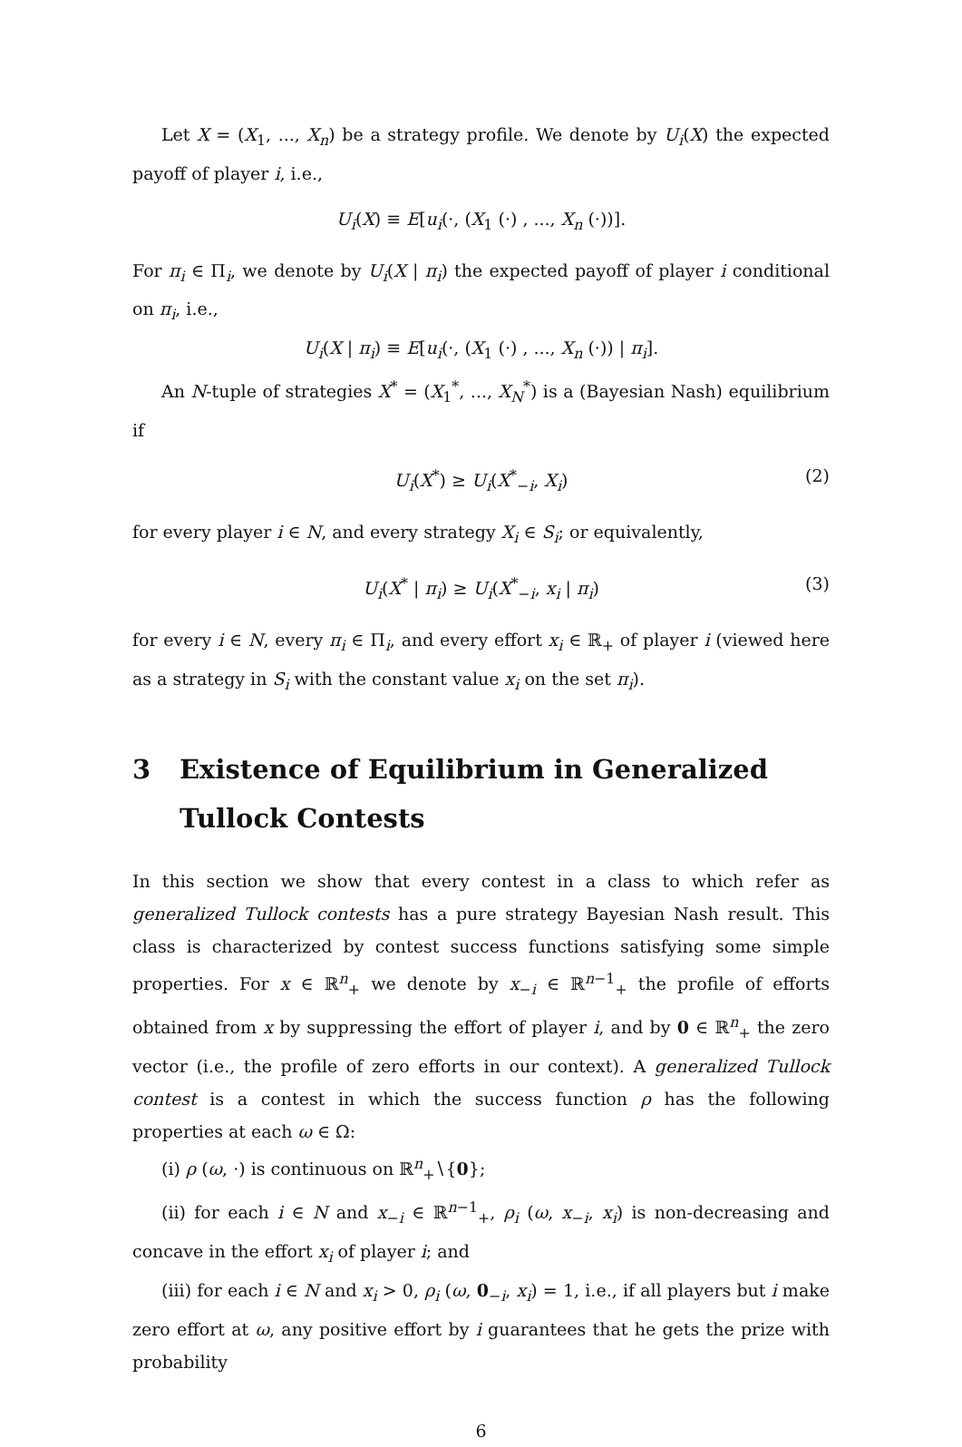Let X = (X<sub>1</sub>, ..., X<sub>n</sub>) be a strategy profile. We denote by U<sub>i</sub>(X) the expected payoff of player i, i.e.,
U<sub>i</sub>(X) ≡ E[u<sub>i</sub>(·, (X<sub>1</sub> (·) , ..., X<sub>n</sub> (·))].
For π<sub>i</sub> ∈ Π<sub>i</sub>, we denote by U<sub>i</sub>(X | π<sub>i</sub>) the expected payoff of player i conditional on π<sub>i</sub>, i.e.,
U<sub>i</sub>(X | π<sub>i</sub>) ≡ E[u<sub>i</sub>(·, (X<sub>1</sub> (·) , ..., X<sub>n</sub> (·)) | π<sub>i</sub>].
An N-tuple of strategies X<sup>*</sup> = (X<sub>1</sub><sup>*</sup>, ..., X<sub>N</sub><sup>*</sup>) is a (Bayesian Nash) equilibrium if
U<sub>i</sub>(X<sup>*</sup>) ≥ U<sub>i</sub>(X<sup>*</sup><sub>−i</sub>, X<sub>i</sub>) (2)
for every player i ∈ N, and every strategy X<sub>i</sub> ∈ S<sub>i</sub>; or equivalently,
U<sub>i</sub>(X<sup>*</sup> | π<sub>i</sub>) ≥ U<sub>i</sub>(X<sup>*</sup><sub>−i</sub>, x<sub>i</sub> | π<sub>i</sub>) (3)
for every i ∈ N, every π<sub>i</sub> ∈ Π<sub>i</sub>, and every effort x<sub>i</sub> ∈ ℝ<sub>+</sub> of player i (viewed here as a strategy in S<sub>i</sub> with the constant value x<sub>i</sub> on the set π<sub>i</sub>).
3 Existence of Equilibrium in Generalized Tullock Contests
In this section we show that every contest in a class to which refer as generalized Tullock contests has a pure strategy Bayesian Nash result. This class is characterized by contest success functions satisfying some simple properties. For x ∈ ℝ<sup>n</sup><sub>+</sub> we denote by x<sub>−i</sub> ∈ ℝ<sup>n−1</sup><sub>+</sub> the profile of efforts obtained from x by suppressing the effort of player i, and by 0 ∈ ℝ<sup>n</sup><sub>+</sub> the zero vector (i.e., the profile of zero efforts in our context). A generalized Tullock contest is a contest in which the success function ρ has the following properties at each ω ∈ Ω:
(i) ρ (ω, ·) is continuous on ℝ<sup>n</sup><sub>+</sub>∖{0};
(ii) for each i ∈ N and x<sub>−i</sub> ∈ ℝ<sup>n−1</sup><sub>+</sub>, ρ<sub>i</sub> (ω, x<sub>−i</sub>, x<sub>i</sub>) is non-decreasing and concave in the effort x<sub>i</sub> of player i; and
(iii) for each i ∈ N and x<sub>i</sub> > 0, ρ<sub>i</sub> (ω, 0<sub>−i</sub>, x<sub>i</sub>) = 1, i.e., if all players but i make zero effort at ω, any positive effort by i guarantees that he gets the prize with probability
6